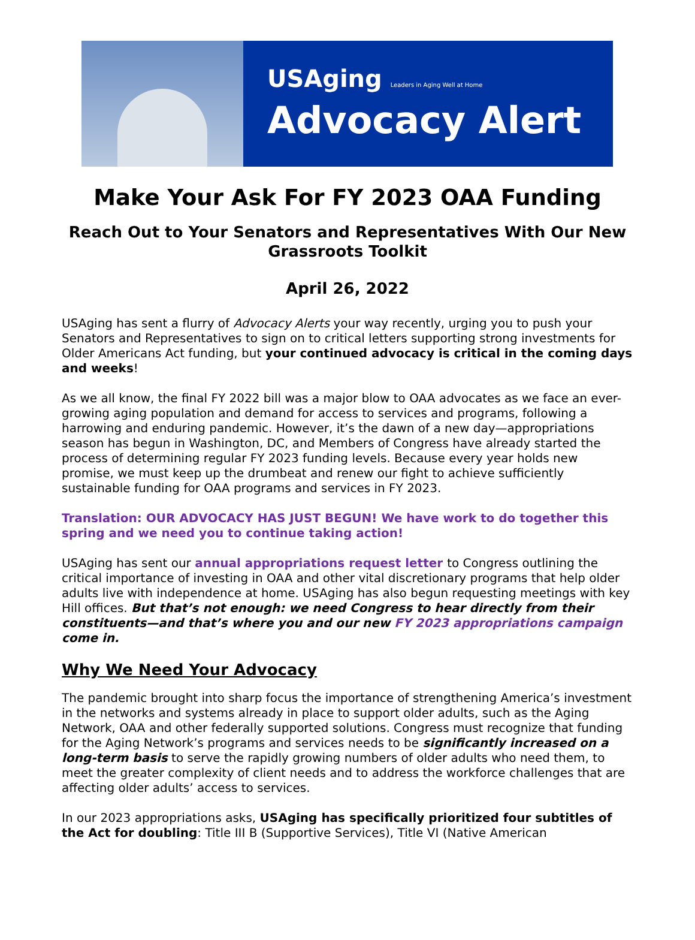USAging Leaders in Aging Well at Home
Advocacy Alert
Make Your Ask For FY 2023 OAA Funding
Reach Out to Your Senators and Representatives With Our New Grassroots Toolkit
April 26, 2022
USAging has sent a flurry of Advocacy Alerts your way recently, urging you to push your Senators and Representatives to sign on to critical letters supporting strong investments for Older Americans Act funding, but your continued advocacy is critical in the coming days and weeks!
As we all know, the final FY 2022 bill was a major blow to OAA advocates as we face an ever-growing aging population and demand for access to services and programs, following a harrowing and enduring pandemic. However, it’s the dawn of a new day—appropriations season has begun in Washington, DC, and Members of Congress have already started the process of determining regular FY 2023 funding levels. Because every year holds new promise, we must keep up the drumbeat and renew our fight to achieve sufficiently sustainable funding for OAA programs and services in FY 2023.
Translation: OUR ADVOCACY HAS JUST BEGUN! We have work to do together this spring and we need you to continue taking action!
USAging has sent our annual appropriations request letter to Congress outlining the critical importance of investing in OAA and other vital discretionary programs that help older adults live with independence at home. USAging has also begun requesting meetings with key Hill offices. But that’s not enough: we need Congress to hear directly from their constituents—and that’s where you and our new FY 2023 appropriations campaign come in.
Why We Need Your Advocacy
The pandemic brought into sharp focus the importance of strengthening America’s investment in the networks and systems already in place to support older adults, such as the Aging Network, OAA and other federally supported solutions. Congress must recognize that funding for the Aging Network’s programs and services needs to be significantly increased on a long-term basis to serve the rapidly growing numbers of older adults who need them, to meet the greater complexity of client needs and to address the workforce challenges that are affecting older adults’ access to services.
In our 2023 appropriations asks, USAging has specifically prioritized four subtitles of the Act for doubling: Title III B (Supportive Services), Title VI (Native American